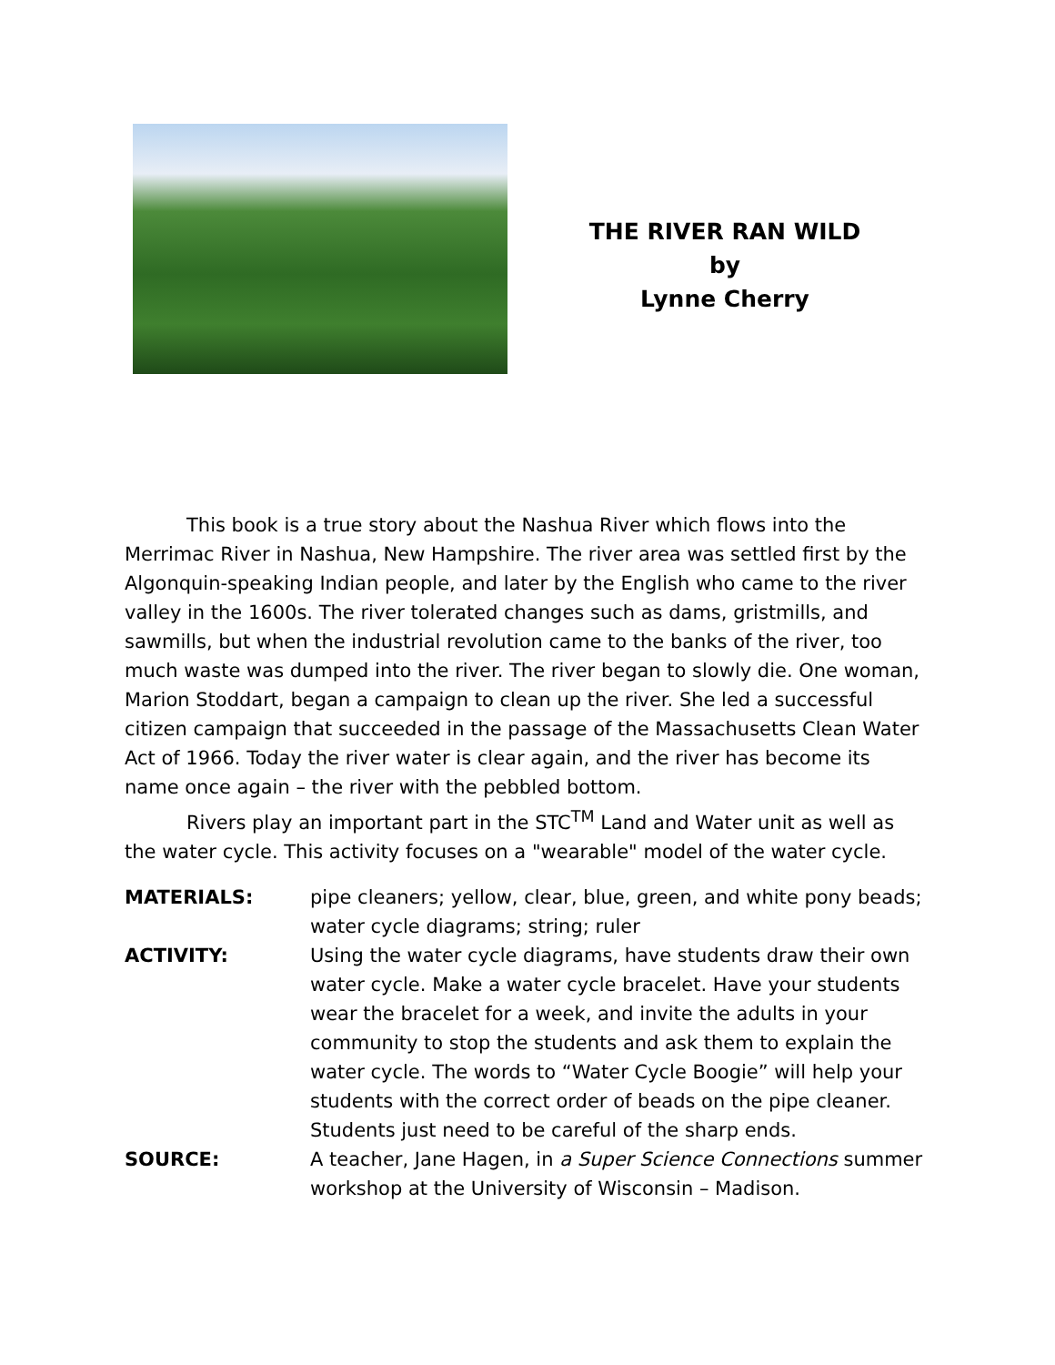THE RIVER RAN WILD
by
Lynne Cherry
This book is a true story about the Nashua River which flows into the Merrimac River in Nashua, New Hampshire. The river area was settled first by the Algonquin-speaking Indian people, and later by the English who came to the river valley in the 1600s. The river tolerated changes such as dams, gristmills, and sawmills, but when the industrial revolution came to the banks of the river, too much waste was dumped into the river. The river began to slowly die. One woman, Marion Stoddart, began a campaign to clean up the river. She led a successful citizen campaign that succeeded in the passage of the Massachusetts Clean Water Act of 1966. Today the river water is clear again, and the river has become its name once again – the river with the pebbled bottom.
Rivers play an important part in the STC<sup>TM</sup> Land and Water unit as well as the water cycle. This activity focuses on a "wearable" model of the water cycle.
| MATERIALS: | pipe cleaners; yellow, clear, blue, green, and white pony beads; water cycle diagrams; string; ruler |
| ACTIVITY: | Using the water cycle diagrams, have students draw their own water cycle. Make a water cycle bracelet. Have your students wear the bracelet for a week, and invite the adults in your community to stop the students and ask them to explain the water cycle. The words to “Water Cycle Boogie” will help your students with the correct order of beads on the pipe cleaner. Students just need to be careful of the sharp ends. |
| SOURCE: | A teacher, Jane Hagen, in a Super Science Connections summer workshop at the University of Wisconsin – Madison. |